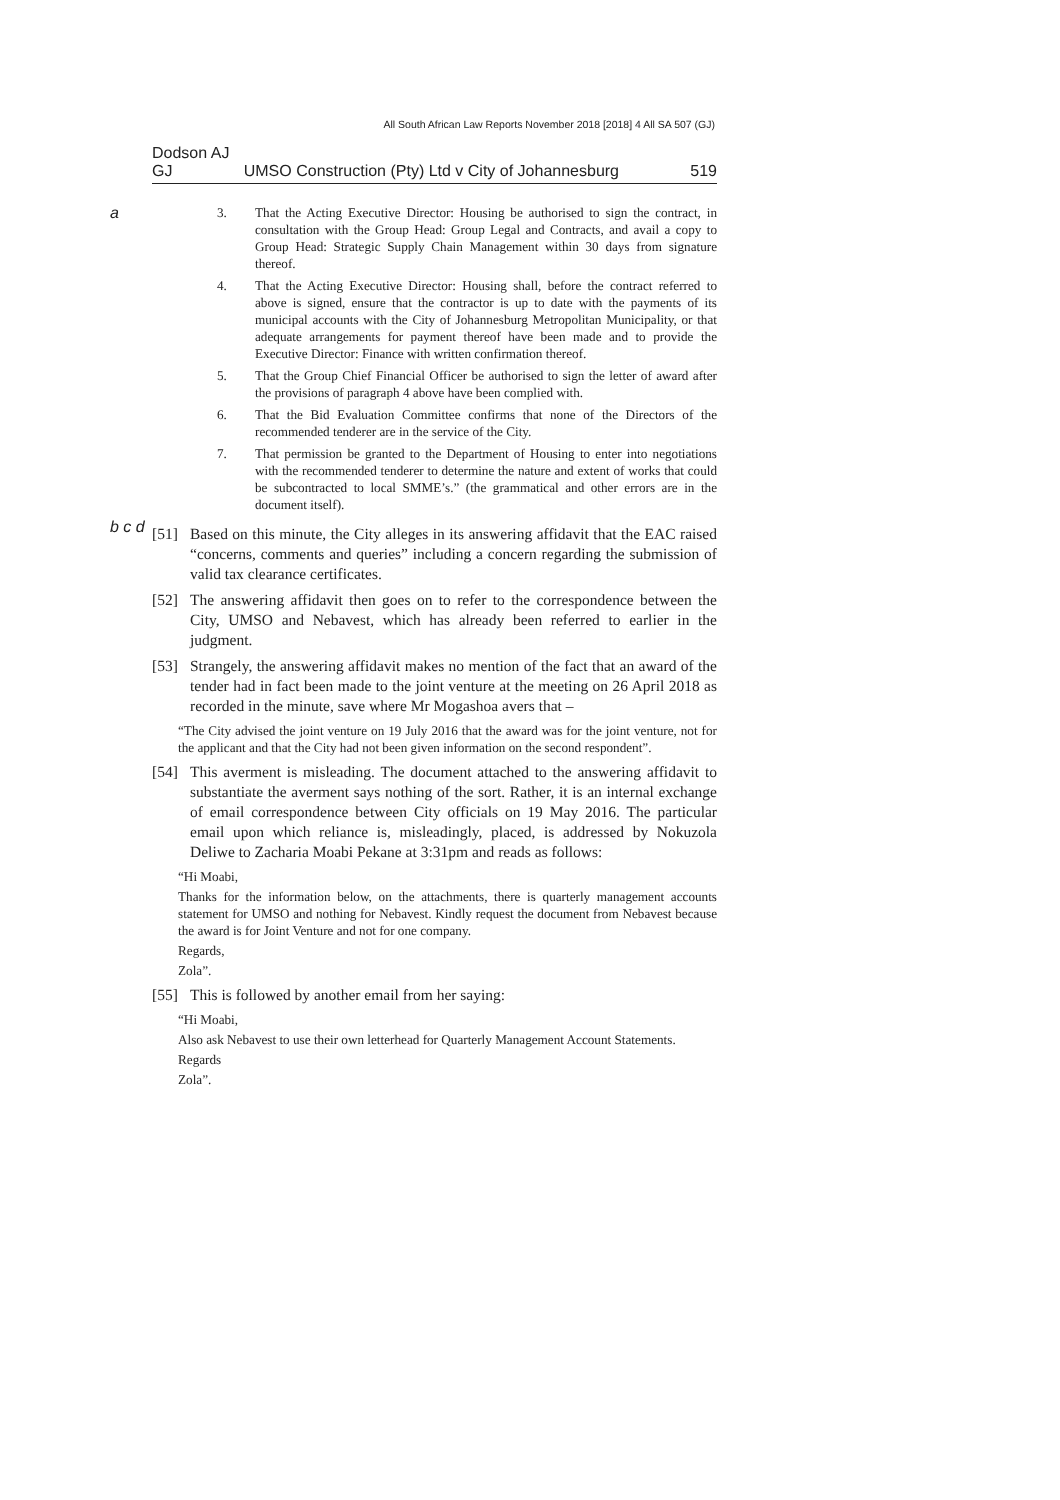All South African Law Reports November 2018 [2018] 4 All SA 507 (GJ)
Dodson AJ
GJ UMSO Construction (Pty) Ltd v City of Johannesburg 519
a
3. That the Acting Executive Director: Housing be authorised to sign the contract, in consultation with the Group Head: Group Legal and Contracts, and avail a copy to Group Head: Strategic Supply Chain Management within 30 days from signature thereof.
4. That the Acting Executive Director: Housing shall, before the contract referred to above is signed, ensure that the contractor is up to date with the payments of its municipal accounts with the City of Johannesburg Metropolitan Municipality, or that adequate arrangements for payment thereof have been made and to provide the Executive Director: Finance with written confirmation thereof.
5. That the Group Chief Financial Officer be authorised to sign the letter of award after the provisions of paragraph 4 above have been complied with.
6. That the Bid Evaluation Committee confirms that none of the Directors of the recommended tenderer are in the service of the City.
7. That permission be granted to the Department of Housing to enter into negotiations with the recommended tenderer to determine the nature and extent of works that could be subcontracted to local SMME’s.” (the grammatical and other errors are in the document itself).
b c d
[51] Based on this minute, the City alleges in its answering affidavit that the EAC raised “concerns, comments and queries” including a concern regarding the submission of valid tax clearance certificates.
[52] The answering affidavit then goes on to refer to the correspondence between the City, UMSO and Nebavest, which has already been referred to earlier in the judgment.
[53] Strangely, the answering affidavit makes no mention of the fact that an award of the tender had in fact been made to the joint venture at the meeting on 26 April 2018 as recorded in the minute, save where Mr Mogashoa avers that –
“The City advised the joint venture on 19 July 2016 that the award was for the joint venture, not for the applicant and that the City had not been given information on the second respondent”.
[54] This averment is misleading. The document attached to the answering affidavit to substantiate the averment says nothing of the sort. Rather, it is an internal exchange of email correspondence between City officials on 19 May 2016. The particular email upon which reliance is, misleadingly, placed, is addressed by Nokuzola Deliwe to Zacharia Moabi Pekane at 3:31pm and reads as follows:
“Hi Moabi,
Thanks for the information below, on the attachments, there is quarterly management accounts statement for UMSO and nothing for Nebavest. Kindly request the document from Nebavest because the award is for Joint Venture and not for one company.
Regards,
Zola”.
[55] This is followed by another email from her saying:
“Hi Moabi,
Also ask Nebavest to use their own letterhead for Quarterly Management Account Statements.
Regards
Zola”.
e f g h i j